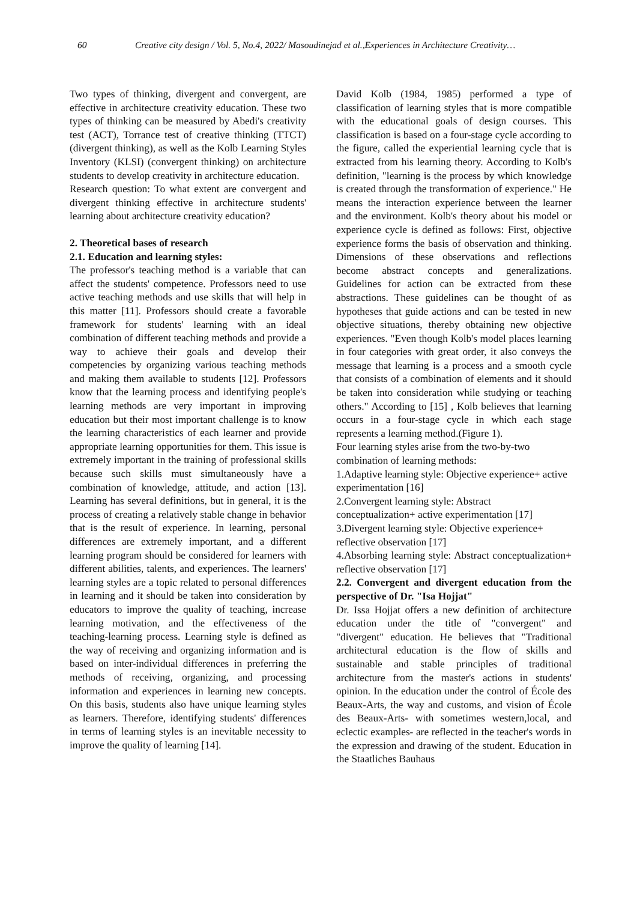60 Creative city design / Vol. 5, No.4, 2022/ Masoudinejad et al.,Experiences in Architecture Creativity…
Two types of thinking, divergent and convergent, are effective in architecture creativity education. These two types of thinking can be measured by Abedi's creativity test (ACT), Torrance test of creative thinking (TTCT) (divergent thinking), as well as the Kolb Learning Styles Inventory (KLSI) (convergent thinking) on architecture students to develop creativity in architecture education.
Research question: To what extent are convergent and divergent thinking effective in architecture students' learning about architecture creativity education?
2. Theoretical bases of research
2.1. Education and learning styles:
The professor's teaching method is a variable that can affect the students' competence. Professors need to use active teaching methods and use skills that will help in this matter [11]. Professors should create a favorable framework for students' learning with an ideal combination of different teaching methods and provide a way to achieve their goals and develop their competencies by organizing various teaching methods and making them available to students [12]. Professors know that the learning process and identifying people's learning methods are very important in improving education but their most important challenge is to know the learning characteristics of each learner and provide appropriate learning opportunities for them. This issue is extremely important in the training of professional skills because such skills must simultaneously have a combination of knowledge, attitude, and action [13]. Learning has several definitions, but in general, it is the process of creating a relatively stable change in behavior that is the result of experience. In learning, personal differences are extremely important, and a different learning program should be considered for learners with different abilities, talents, and experiences. The learners' learning styles are a topic related to personal differences in learning and it should be taken into consideration by educators to improve the quality of teaching, increase learning motivation, and the effectiveness of the teaching-learning process. Learning style is defined as the way of receiving and organizing information and is based on inter-individual differences in preferring the methods of receiving, organizing, and processing information and experiences in learning new concepts. On this basis, students also have unique learning styles as learners. Therefore, identifying students' differences in terms of learning styles is an inevitable necessity to improve the quality of learning [14].
David Kolb (1984, 1985) performed a type of classification of learning styles that is more compatible with the educational goals of design courses. This classification is based on a four-stage cycle according to the figure, called the experiential learning cycle that is extracted from his learning theory. According to Kolb's definition, "learning is the process by which knowledge is created through the transformation of experience." He means the interaction experience between the learner and the environment. Kolb's theory about his model or experience cycle is defined as follows: First, objective experience forms the basis of observation and thinking. Dimensions of these observations and reflections become abstract concepts and generalizations. Guidelines for action can be extracted from these abstractions. These guidelines can be thought of as hypotheses that guide actions and can be tested in new objective situations, thereby obtaining new objective experiences. "Even though Kolb's model places learning in four categories with great order, it also conveys the message that learning is a process and a smooth cycle that consists of a combination of elements and it should be taken into consideration while studying or teaching others." According to [15] , Kolb believes that learning occurs in a four-stage cycle in which each stage represents a learning method.(Figure 1).
Four learning styles arise from the two-by-two combination of learning methods:
1.Adaptive learning style: Objective experience+ active experimentation [16]
2.Convergent learning style: Abstract conceptualization+ active experimentation [17]
3.Divergent learning style: Objective experience+ reflective observation [17]
4.Absorbing learning style: Abstract conceptualization+ reflective observation [17]
2.2. Convergent and divergent education from the perspective of Dr. "Isa Hojjat"
Dr. Issa Hojjat offers a new definition of architecture education under the title of "convergent" and "divergent" education. He believes that "Traditional architectural education is the flow of skills and sustainable and stable principles of traditional architecture from the master's actions in students' opinion. In the education under the control of École des Beaux-Arts, the way and customs, and vision of École des Beaux-Arts- with sometimes western,local, and eclectic examples- are reflected in the teacher's words in the expression and drawing of the student. Education in the Staatliches Bauhaus